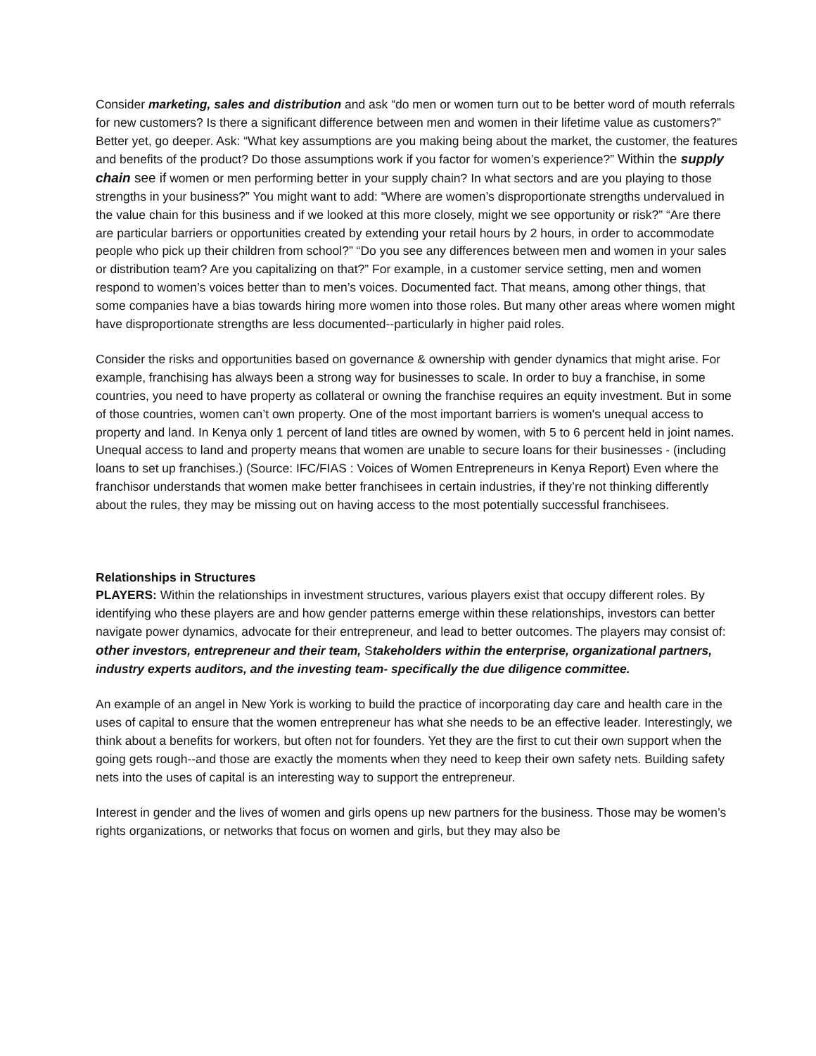Consider marketing, sales and distribution and ask “do men or women turn out to be better word of mouth referrals for new customers? Is there a significant difference between men and women in their lifetime value as customers?” Better yet, go deeper. Ask: “What key assumptions are you making being about the market, the customer, the features and benefits of the product? Do those assumptions work if you factor for women’s experience?” Within the supply chain see if women or men performing better in your supply chain? In what sectors and are you playing to those strengths in your business?” You might want to add: “Where are women’s disproportionate strengths undervalued in the value chain for this business and if we looked at this more closely, might we see opportunity or risk?” “Are there are particular barriers or opportunities created by extending your retail hours by 2 hours, in order to accommodate people who pick up their children from school?” “Do you see any differences between men and women in your sales or distribution team? Are you capitalizing on that?” For example, in a customer service setting, men and women respond to women’s voices better than to men’s voices. Documented fact. That means, among other things, that some companies have a bias towards hiring more women into those roles. But many other areas where women might have disproportionate strengths are less documented--particularly in higher paid roles.
Consider the risks and opportunities based on governance & ownership with gender dynamics that might arise. For example, franchising has always been a strong way for businesses to scale. In order to buy a franchise, in some countries, you need to have property as collateral or owning the franchise requires an equity investment. But in some of those countries, women can’t own property. One of the most important barriers is women's unequal access to property and land. In Kenya only 1 percent of land titles are owned by women, with 5 to 6 percent held in joint names. Unequal access to land and property means that women are unable to secure loans for their businesses - (including loans to set up franchises.) (Source: IFC/FIAS : Voices of Women Entrepreneurs in Kenya Report) Even where the franchisor understands that women make better franchisees in certain industries, if they’re not thinking differently about the rules, they may be missing out on having access to the most potentially successful franchisees.
Relationships in Structures
PLAYERS: Within the relationships in investment structures, various players exist that occupy different roles. By identifying who these players are and how gender patterns emerge within these relationships, investors can better navigate power dynamics, advocate for their entrepreneur, and lead to better outcomes. The players may consist of: other investors, entrepreneur and their team, Stakeholders within the enterprise, organizational partners, industry experts auditors, and the investing team- specifically the due diligence committee.
An example of an angel in New York is working to build the practice of incorporating day care and health care in the uses of capital to ensure that the women entrepreneur has what she needs to be an effective leader. Interestingly, we think about a benefits for workers, but often not for founders. Yet they are the first to cut their own support when the going gets rough--and those are exactly the moments when they need to keep their own safety nets. Building safety nets into the uses of capital is an interesting way to support the entrepreneur.
Interest in gender and the lives of women and girls opens up new partners for the business. Those may be women’s rights organizations, or networks that focus on women and girls, but they may also be